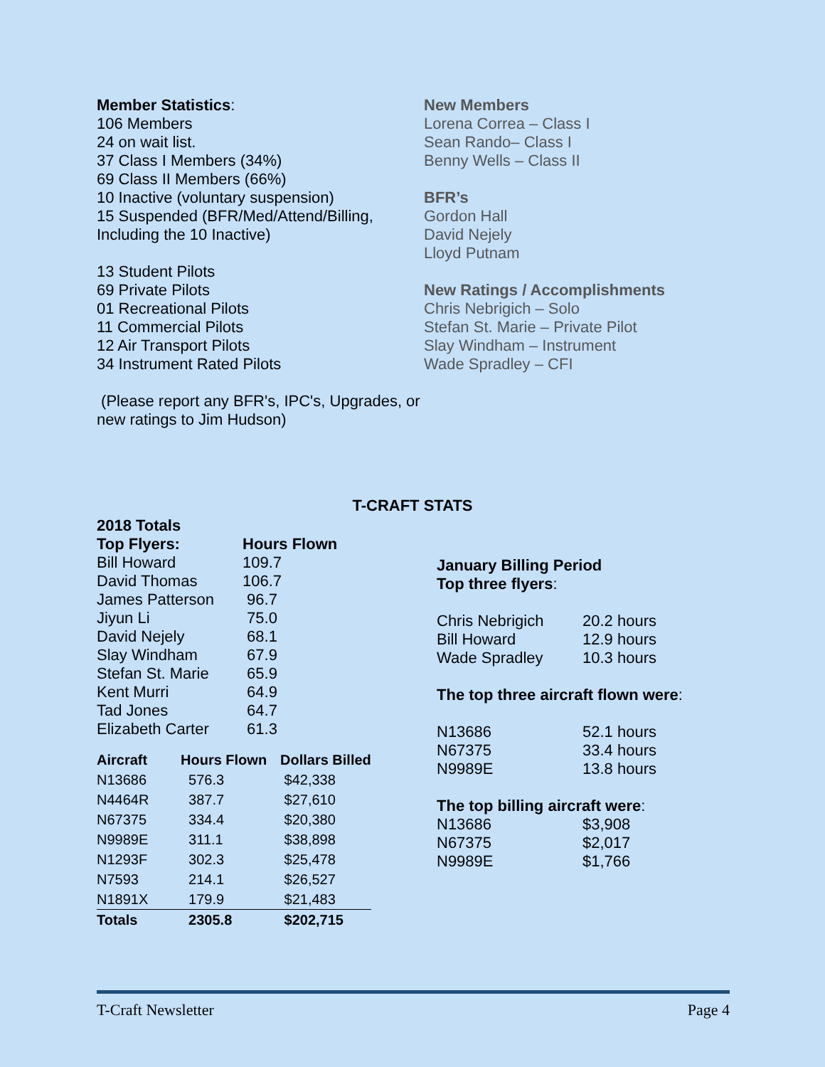Member Statistics:
106 Members
24 on wait list.
37 Class I Members (34%)
69 Class II Members (66%)
10 Inactive (voluntary suspension)
15 Suspended (BFR/Med/Attend/Billing, Including the 10 Inactive)
13 Student Pilots
69 Private Pilots
01 Recreational Pilots
11 Commercial Pilots
12 Air Transport Pilots
34 Instrument Rated Pilots
(Please report any BFR's, IPC's, Upgrades, or new ratings to Jim Hudson)
New Members
Lorena Correa – Class I
Sean Rando– Class I
Benny Wells – Class II
BFR’s
Gordon Hall
David Nejely
Lloyd Putnam
New Ratings / Accomplishments
Chris Nebrigich – Solo
Stefan St. Marie – Private Pilot
Slay Windham – Instrument
Wade Spradley – CFI
T-CRAFT STATS
| 2018 Totals | |
| --- | --- |
| Top Flyers: | Hours Flown |
| Bill Howard | 109.7 |
| David Thomas | 106.7 |
| James Patterson | 96.7 |
| Jiyun Li | 75.0 |
| David Nejely | 68.1 |
| Slay Windham | 67.9 |
| Stefan St. Marie | 65.9 |
| Kent Murri | 64.9 |
| Tad Jones | 64.7 |
| Elizabeth Carter | 61.3 |
| Aircraft | Hours Flown | Dollars Billed |
| --- | --- | --- |
| N13686 | 576.3 | $42,338 |
| N4464R | 387.7 | $27,610 |
| N67375 | 334.4 | $20,380 |
| N9989E | 311.1 | $38,898 |
| N1293F | 302.3 | $25,478 |
| N7593 | 214.1 | $26,527 |
| N1891X | 179.9 | $21,483 |
| Totals | 2305.8 | $202,715 |
January Billing Period
Top three flyers:
| Chris Nebrigich | 20.2 hours |
| Bill Howard | 12.9 hours |
| Wade Spradley | 10.3 hours |
The top three aircraft flown were:
| N13686 | 52.1 hours |
| N67375 | 33.4 hours |
| N9989E | 13.8 hours |
The top billing aircraft were:
| N13686 | $3,908 |
| N67375 | $2,017 |
| N9989E | $1,766 |
T-Craft Newsletter Page 4